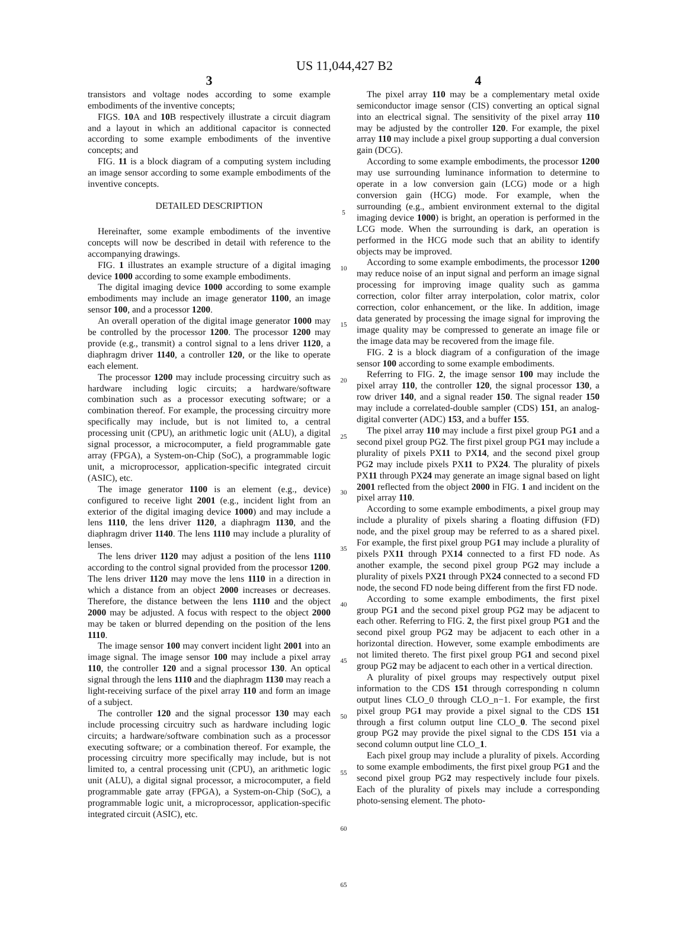US 11,044,427 B2
3
transistors and voltage nodes according to some example embodiments of the inventive concepts;
FIGS. 10 A and 10 B respectively illustrate a circuit diagram and a layout in which an additional capacitor is connected according to some example embodiments of the inventive concepts; and
FIG. 11 is a block diagram of a computing system including an image sensor according to some example embodiments of the inventive concepts.
DETAILED DESCRIPTION
Hereinafter, some example embodiments of the inventive concepts will now be described in detail with reference to the accompanying drawings.
FIG. 1 illustrates an example structure of a digital imaging device 1000 according to some example embodiments.
The digital imaging device 1000 according to some example embodiments may include an image generator 1100, an image sensor 100, and a processor 1200.
An overall operation of the digital image generator 1000 may be controlled by the processor 1200. The processor 1200 may provide (e.g., transmit) a control signal to a lens driver 1120, a diaphragm driver 1140, a controller 120, or the like to operate each element.
The processor 1200 may include processing circuitry such as hardware including logic circuits; a hardware/software combination such as a processor executing software; or a combination thereof. For example, the processing circuitry more specifically may include, but is not limited to, a central processing unit (CPU), an arithmetic logic unit (ALU), a digital signal processor, a microcomputer, a field programmable gate array (FPGA), a System-on-Chip (SoC), a programmable logic unit, a microprocessor, application-specific integrated circuit (ASIC), etc.
The image generator 1100 is an element (e.g., device) configured to receive light 2001 (e.g., incident light from an exterior of the digital imaging device 1000) and may include a lens 1110, the lens driver 1120, a diaphragm 1130, and the diaphragm driver 1140. The lens 1110 may include a plurality of lenses.
The lens driver 1120 may adjust a position of the lens 1110 according to the control signal provided from the processor 1200. The lens driver 1120 may move the lens 1110 in a direction in which a distance from an object 2000 increases or decreases. Therefore, the distance between the lens 1110 and the object 2000 may be adjusted. A focus with respect to the object 2000 may be taken or blurred depending on the position of the lens 1110.
The image sensor 100 may convert incident light 2001 into an image signal. The image sensor 100 may include a pixel array 110, the controller 120 and a signal processor 130. An optical signal through the lens 1110 and the diaphragm 1130 may reach a light-receiving surface of the pixel array 110 and form an image of a subject.
The controller 120 and the signal processor 130 may each include processing circuitry such as hardware including logic circuits; a hardware/software combination such as a processor executing software; or a combination thereof. For example, the processing circuitry more specifically may include, but is not limited to, a central processing unit (CPU), an arithmetic logic unit (ALU), a digital signal processor, a microcomputer, a field programmable gate array (FPGA), a System-on-Chip (SoC), a programmable logic unit, a microprocessor, application-specific integrated circuit (ASIC), etc.
5
10
15
20
25
30
35
40
45
50
55
60
65
4
The pixel array 110 may be a complementary metal oxide semiconductor image sensor (CIS) converting an optical signal into an electrical signal. The sensitivity of the pixel array 110 may be adjusted by the controller 120. For example, the pixel array 110 may include a pixel group supporting a dual conversion gain (DCG).
According to some example embodiments, the processor 1200 may use surrounding luminance information to determine to operate in a low conversion gain (LCG) mode or a high conversion gain (HCG) mode. For example, when the surrounding (e.g., ambient environment external to the digital imaging device 1000) is bright, an operation is performed in the LCG mode. When the surrounding is dark, an operation is performed in the HCG mode such that an ability to identify objects may be improved.
According to some example embodiments, the processor 1200 may reduce noise of an input signal and perform an image signal processing for improving image quality such as gamma correction, color filter array interpolation, color matrix, color correction, color enhancement, or the like. In addition, image data generated by processing the image signal for improving the image quality may be compressed to generate an image file or the image data may be recovered from the image file.
FIG. 2 is a block diagram of a configuration of the image sensor 100 according to some example embodiments.
Referring to FIG. 2, the image sensor 100 may include the pixel array 110, the controller 120, the signal processor 130, a row driver 140, and a signal reader 150. The signal reader 150 may include a correlated-double sampler (CDS) 151, an analog-digital converter (ADC) 153, and a buffer 155.
The pixel array 110 may include a first pixel group PG1 and a second pixel group PG2. The first pixel group PG1 may include a plurality of pixels PX11 to PX14, and the second pixel group PG2 may include pixels PX11 to PX24. The plurality of pixels PX11 through PX24 may generate an image signal based on light 2001 reflected from the object 2000 in FIG. 1 and incident on the pixel array 110.
According to some example embodiments, a pixel group may include a plurality of pixels sharing a floating diffusion (FD) node, and the pixel group may be referred to as a shared pixel. For example, the first pixel group PG1 may include a plurality of pixels PX11 through PX14 connected to a first FD node. As another example, the second pixel group PG2 may include a plurality of pixels PX21 through PX24 connected to a second FD node, the second FD node being different from the first FD node.
According to some example embodiments, the first pixel group PG1 and the second pixel group PG2 may be adjacent to each other. Referring to FIG. 2, the first pixel group PG1 and the second pixel group PG2 may be adjacent to each other in a horizontal direction. However, some example embodiments are not limited thereto. The first pixel group PG1 and second pixel group PG2 may be adjacent to each other in a vertical direction.
A plurality of pixel groups may respectively output pixel information to the CDS 151 through corresponding n column output lines CLO_0 through CLO_n−1. For example, the first pixel group PG1 may provide a pixel signal to the CDS 151 through a first column output line CLO_0. The second pixel group PG2 may provide the pixel signal to the CDS 151 via a second column output line CLO_1.
Each pixel group may include a plurality of pixels. According to some example embodiments, the first pixel group PG1 and the second pixel group PG2 may respectively include four pixels. Each of the plurality of pixels may include a corresponding photo-sensing element. The photo-